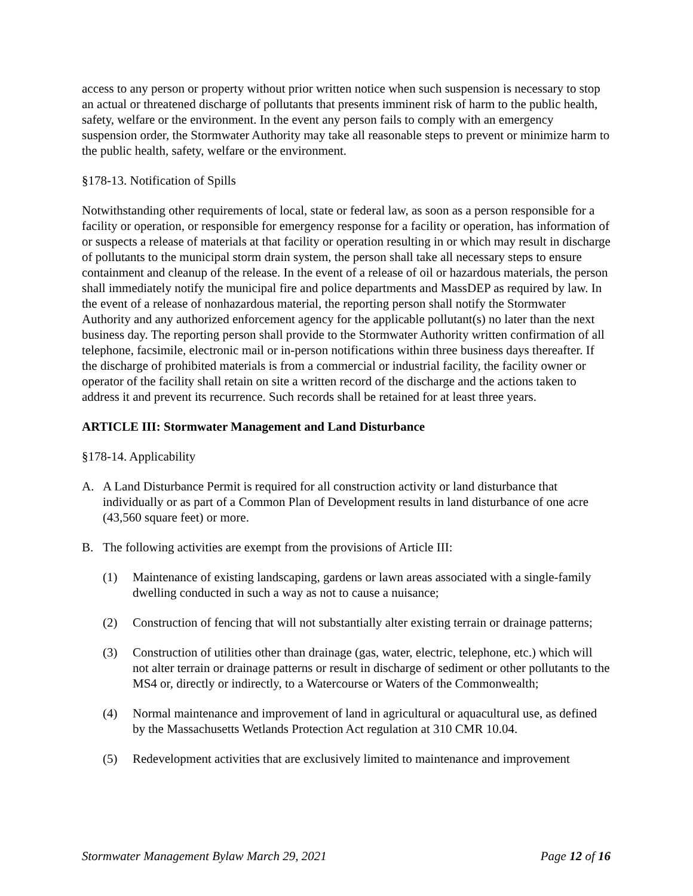access to any person or property without prior written notice when such suspension is necessary to stop an actual or threatened discharge of pollutants that presents imminent risk of harm to the public health, safety, welfare or the environment. In the event any person fails to comply with an emergency suspension order, the Stormwater Authority may take all reasonable steps to prevent or minimize harm to the public health, safety, welfare or the environment.
§178-13. Notification of Spills
Notwithstanding other requirements of local, state or federal law, as soon as a person responsible for a facility or operation, or responsible for emergency response for a facility or operation, has information of or suspects a release of materials at that facility or operation resulting in or which may result in discharge of pollutants to the municipal storm drain system, the person shall take all necessary steps to ensure containment and cleanup of the release. In the event of a release of oil or hazardous materials, the person shall immediately notify the municipal fire and police departments and MassDEP as required by law. In the event of a release of nonhazardous material, the reporting person shall notify the Stormwater Authority and any authorized enforcement agency for the applicable pollutant(s) no later than the next business day. The reporting person shall provide to the Stormwater Authority written confirmation of all telephone, facsimile, electronic mail or in-person notifications within three business days thereafter. If the discharge of prohibited materials is from a commercial or industrial facility, the facility owner or operator of the facility shall retain on site a written record of the discharge and the actions taken to address it and prevent its recurrence. Such records shall be retained for at least three years.
ARTICLE III: Stormwater Management and Land Disturbance
§178-14. Applicability
A. A Land Disturbance Permit is required for all construction activity or land disturbance that individually or as part of a Common Plan of Development results in land disturbance of one acre (43,560 square feet) or more.
B. The following activities are exempt from the provisions of Article III:
(1) Maintenance of existing landscaping, gardens or lawn areas associated with a single-family dwelling conducted in such a way as not to cause a nuisance;
(2) Construction of fencing that will not substantially alter existing terrain or drainage patterns;
(3) Construction of utilities other than drainage (gas, water, electric, telephone, etc.) which will not alter terrain or drainage patterns or result in discharge of sediment or other pollutants to the MS4 or, directly or indirectly, to a Watercourse or Waters of the Commonwealth;
(4) Normal maintenance and improvement of land in agricultural or aquacultural use, as defined by the Massachusetts Wetlands Protection Act regulation at 310 CMR 10.04.
(5) Redevelopment activities that are exclusively limited to maintenance and improvement
Stormwater Management Bylaw March 29, 2021 Page 12 of 16